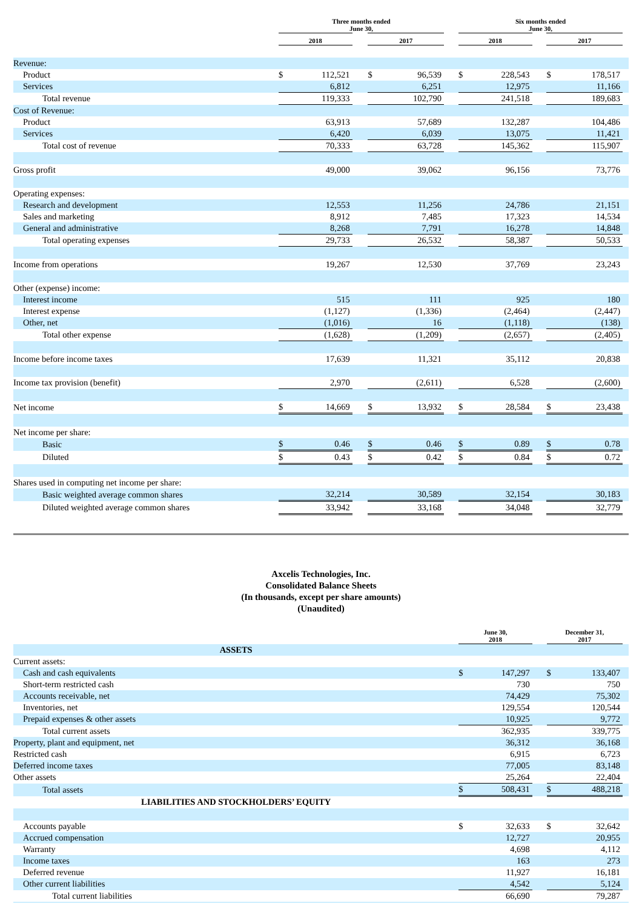| | Three months ended June 30, | | | | | | Six months ended June 30, | | | | | |
| --- | --- | --- | --- | --- | --- | --- | --- | --- | --- | --- | --- | --- |
| | 2018 | | | 2017 | | | 2018 | | | 2017 | | |
| Revenue: | | | | | | | | | | | | |
| Product | $ | 112,521 | | $ | 96,539 | | $ | 228,543 | | $ | 178,517 | |
| Services | | 6,812 | | | 6,251 | | | 12,975 | | | 11,166 | |
| Total revenue | | 119,333 | | | 102,790 | | | 241,518 | | | 189,683 | |
| Cost of Revenue: | | | | | | | | | | | | |
| Product | | 63,913 | | | 57,689 | | | 132,287 | | | 104,486 | |
| Services | | 6,420 | | | 6,039 | | | 13,075 | | | 11,421 | |
| Total cost of revenue | | 70,333 | | | 63,728 | | | 145,362 | | | 115,907 | |
| Gross profit | | 49,000 | | | 39,062 | | | 96,156 | | | 73,776 | |
| Operating expenses: | | | | | | | | | | | | |
| Research and development | | 12,553 | | | 11,256 | | | 24,786 | | | 21,151 | |
| Sales and marketing | | 8,912 | | | 7,485 | | | 17,323 | | | 14,534 | |
| General and administrative | | 8,268 | | | 7,791 | | | 16,278 | | | 14,848 | |
| Total operating expenses | | 29,733 | | | 26,532 | | | 58,387 | | | 50,533 | |
| Income from operations | | 19,267 | | | 12,530 | | | 37,769 | | | 23,243 | |
| Other (expense) income: | | | | | | | | | | | | |
| Interest income | | 515 | | | 111 | | | 925 | | | 180 | |
| Interest expense | | (1,127) | | | (1,336) | | | (2,464) | | | (2,447) | |
| Other, net | | (1,016) | | | 16 | | | (1,118) | | | (138) | |
| Total other expense | | (1,628) | | | (1,209) | | | (2,657) | | | (2,405) | |
| Income before income taxes | | 17,639 | | | 11,321 | | | 35,112 | | | 20,838 | |
| Income tax provision (benefit) | | 2,970 | | | (2,611) | | | 6,528 | | | (2,600) | |
| Net income | $ | 14,669 | | $ | 13,932 | | $ | 28,584 | | $ | 23,438 | |
| Net income per share: | | | | | | | | | | | | |
| Basic | $ | 0.46 | | $ | 0.46 | | $ | 0.89 | | $ | 0.78 | |
| Diluted | $ | 0.43 | | $ | 0.42 | | $ | 0.84 | | $ | 0.72 | |
| Shares used in computing net income per share: | | | | | | | | | | | | |
| Basic weighted average common shares | | 32,214 | | | 30,589 | | | 32,154 | | | 30,183 | |
| Diluted weighted average common shares | | 33,942 | | | 33,168 | | | 34,048 | | | 32,779 | |
Axcelis Technologies, Inc.
Consolidated Balance Sheets
(In thousands, except per share amounts)
(Unaudited)
| | June 30, 2018 | | | December 31, 2017 | | |
| --- | --- | --- | --- | --- | --- | --- |
| ASSETS | | | | | | |
| Current assets: | | | | | | |
| Cash and cash equivalents | $ | 147,297 | | $ | 133,407 | |
| Short-term restricted cash | | 730 | | | 750 | |
| Accounts receivable, net | | 74,429 | | | 75,302 | |
| Inventories, net | | 129,554 | | | 120,544 | |
| Prepaid expenses & other assets | | 10,925 | | | 9,772 | |
| Total current assets | | 362,935 | | | 339,775 | |
| Property, plant and equipment, net | | 36,312 | | | 36,168 | |
| Restricted cash | | 6,915 | | | 6,723 | |
| Deferred income taxes | | 77,005 | | | 83,148 | |
| Other assets | | 25,264 | | | 22,404 | |
| Total assets | $ | 508,431 | | $ | 488,218 | |
| LIABILITIES AND STOCKHOLDERS’ EQUITY | | | | | | |
| Accounts payable | $ | 32,633 | | $ | 32,642 | |
| Accrued compensation | | 12,727 | | | 20,955 | |
| Warranty | | 4,698 | | | 4,112 | |
| Income taxes | | 163 | | | 273 | |
| Deferred revenue | | 11,927 | | | 16,181 | |
| Other current liabilities | | 4,542 | | | 5,124 | |
| Total current liabilities | | 66,690 | | | 79,287 | |